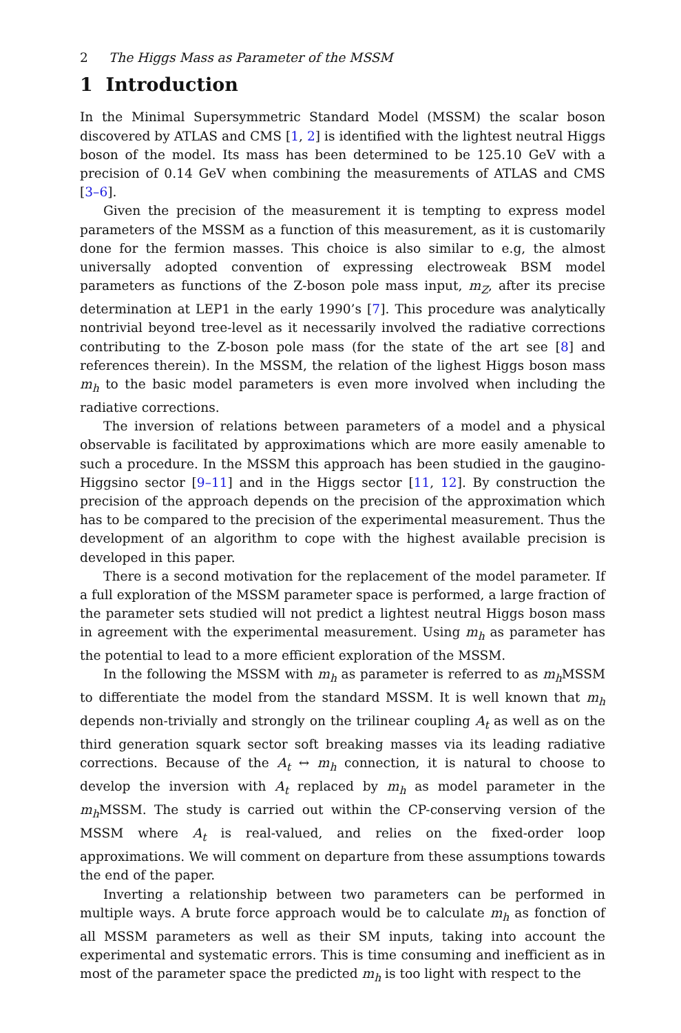2 The Higgs Mass as Parameter of the MSSM
1 Introduction
In the Minimal Supersymmetric Standard Model (MSSM) the scalar boson discovered by ATLAS and CMS [1, 2] is identified with the lightest neutral Higgs boson of the model. Its mass has been determined to be 125.10 GeV with a precision of 0.14 GeV when combining the measurements of ATLAS and CMS [3–6].
Given the precision of the measurement it is tempting to express model parameters of the MSSM as a function of this measurement, as it is customarily done for the fermion masses. This choice is also similar to e.g, the almost universally adopted convention of expressing electroweak BSM model parameters as functions of the Z-boson pole mass input, m<sub>Z</sub>, after its precise determination at LEP1 in the early 1990’s [7]. This procedure was analytically nontrivial beyond tree-level as it necessarily involved the radiative corrections contributing to the Z-boson pole mass (for the state of the art see [8] and references therein). In the MSSM, the relation of the lighest Higgs boson mass m<sub>h</sub> to the basic model parameters is even more involved when including the radiative corrections.
The inversion of relations between parameters of a model and a physical observable is facilitated by approximations which are more easily amenable to such a procedure. In the MSSM this approach has been studied in the gaugino-Higgsino sector [9–11] and in the Higgs sector [11, 12]. By construction the precision of the approach depends on the precision of the approximation which has to be compared to the precision of the experimental measurement. Thus the development of an algorithm to cope with the highest available precision is developed in this paper.
There is a second motivation for the replacement of the model parameter. If a full exploration of the MSSM parameter space is performed, a large fraction of the parameter sets studied will not predict a lightest neutral Higgs boson mass in agreement with the experimental measurement. Using m<sub>h</sub> as parameter has the potential to lead to a more efficient exploration of the MSSM.
In the following the MSSM with m<sub>h</sub> as parameter is referred to as m<sub>h</sub> MSSM to differentiate the model from the standard MSSM. It is well known that m<sub>h</sub> depends non-trivially and strongly on the trilinear coupling A<sub>t</sub> as well as on the third generation squark sector soft breaking masses via its leading radiative corrections. Because of the A<sub>t</sub> ↔ m<sub>h</sub> connection, it is natural to choose to develop the inversion with A<sub>t</sub> replaced by m<sub>h</sub> as model parameter in the m<sub>h</sub> MSSM. The study is carried out within the CP-conserving version of the MSSM where A<sub>t</sub> is real-valued, and relies on the fixed-order loop approximations. We will comment on departure from these assumptions towards the end of the paper.
Inverting a relationship between two parameters can be performed in multiple ways. A brute force approach would be to calculate m<sub>h</sub> as fonction of all MSSM parameters as well as their SM inputs, taking into account the experimental and systematic errors. This is time consuming and inefficient as in most of the parameter space the predicted m<sub>h</sub> is too light with respect to the